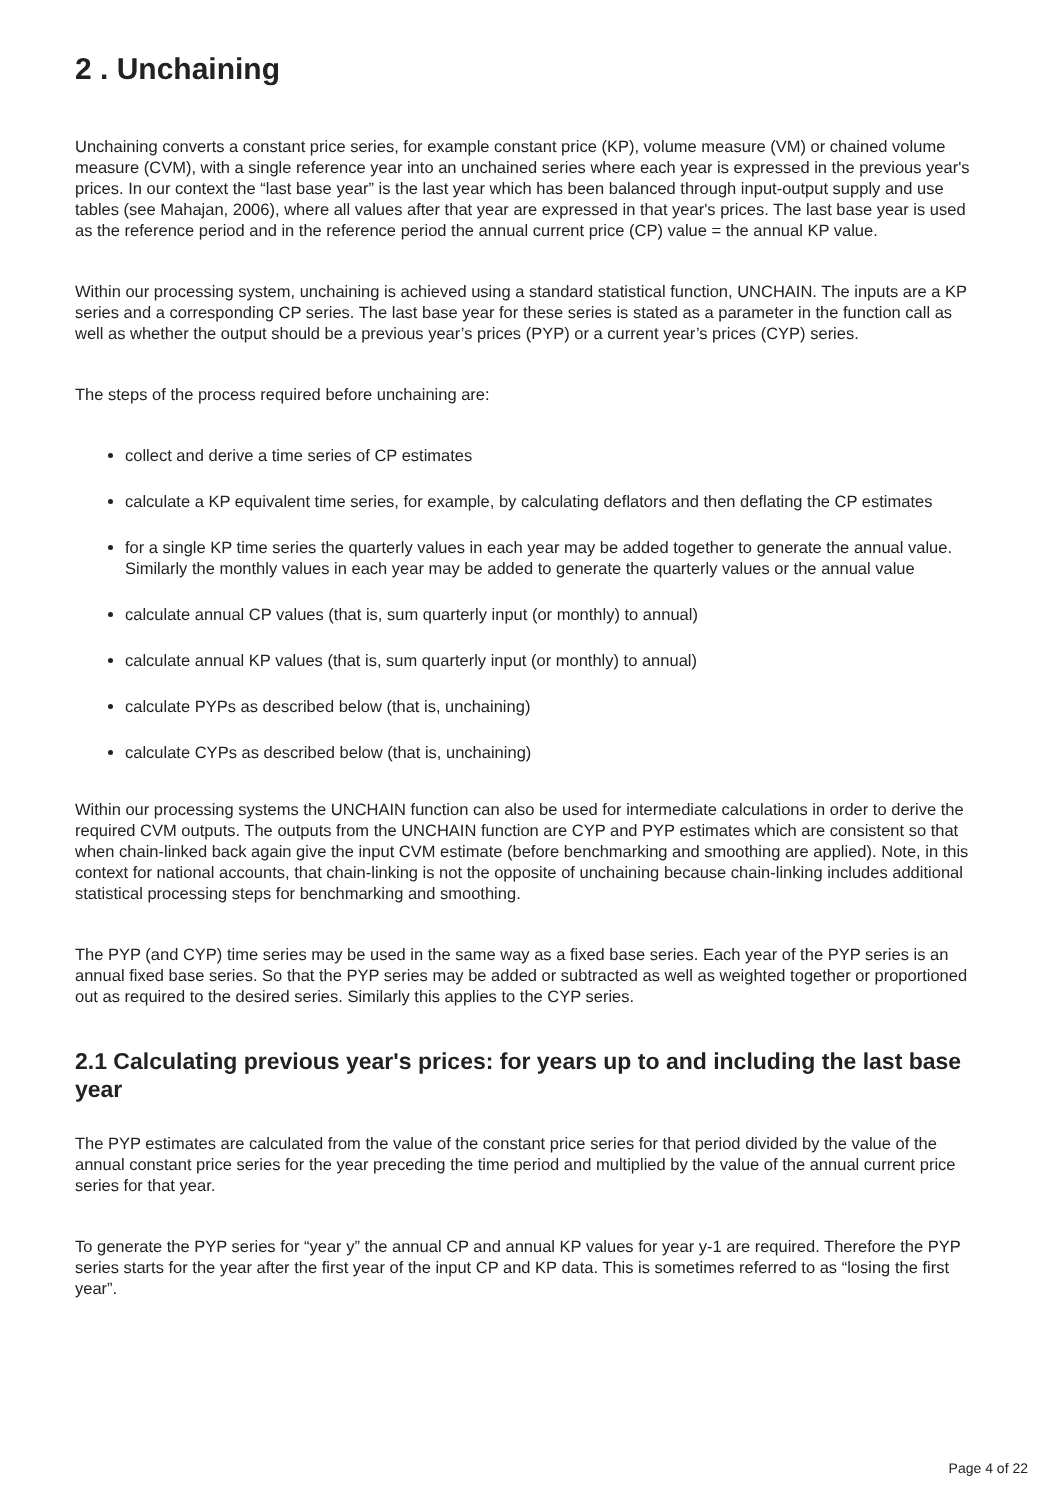2 . Unchaining
Unchaining converts a constant price series, for example constant price (KP), volume measure (VM) or chained volume measure (CVM), with a single reference year into an unchained series where each year is expressed in the previous year's prices. In our context the “last base year” is the last year which has been balanced through input-output supply and use tables (see Mahajan, 2006), where all values after that year are expressed in that year's prices. The last base year is used as the reference period and in the reference period the annual current price (CP) value = the annual KP value.
Within our processing system, unchaining is achieved using a standard statistical function, UNCHAIN. The inputs are a KP series and a corresponding CP series. The last base year for these series is stated as a parameter in the function call as well as whether the output should be a previous year’s prices (PYP) or a current year’s prices (CYP) series.
The steps of the process required before unchaining are:
collect and derive a time series of CP estimates
calculate a KP equivalent time series, for example, by calculating deflators and then deflating the CP estimates
for a single KP time series the quarterly values in each year may be added together to generate the annual value. Similarly the monthly values in each year may be added to generate the quarterly values or the annual value
calculate annual CP values (that is, sum quarterly input (or monthly) to annual)
calculate annual KP values (that is, sum quarterly input (or monthly) to annual)
calculate PYPs as described below (that is, unchaining)
calculate CYPs as described below (that is, unchaining)
Within our processing systems the UNCHAIN function can also be used for intermediate calculations in order to derive the required CVM outputs. The outputs from the UNCHAIN function are CYP and PYP estimates which are consistent so that when chain-linked back again give the input CVM estimate (before benchmarking and smoothing are applied). Note, in this context for national accounts, that chain-linking is not the opposite of unchaining because chain-linking includes additional statistical processing steps for benchmarking and smoothing.
The PYP (and CYP) time series may be used in the same way as a fixed base series. Each year of the PYP series is an annual fixed base series. So that the PYP series may be added or subtracted as well as weighted together or proportioned out as required to the desired series. Similarly this applies to the CYP series.
2.1 Calculating previous year's prices: for years up to and including the last base year
The PYP estimates are calculated from the value of the constant price series for that period divided by the value of the annual constant price series for the year preceding the time period and multiplied by the value of the annual current price series for that year.
To generate the PYP series for “year y” the annual CP and annual KP values for year y-1 are required. Therefore the PYP series starts for the year after the first year of the input CP and KP data. This is sometimes referred to as “losing the first year”.
Page 4 of 22